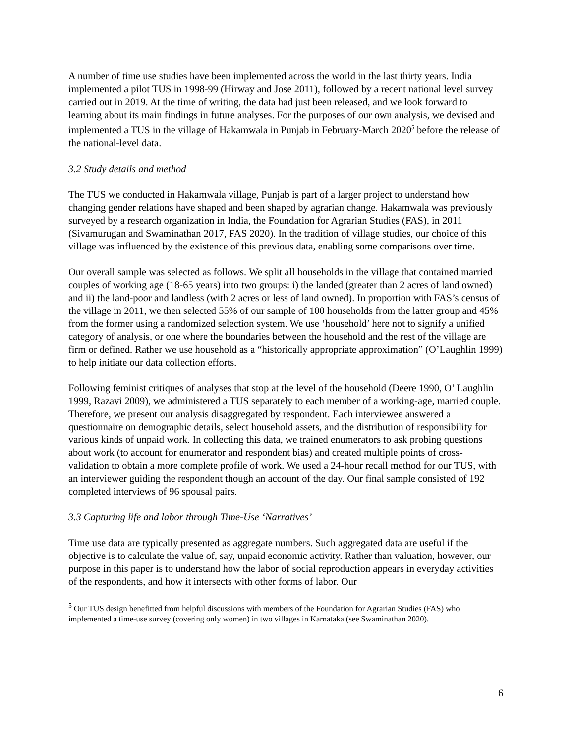A number of time use studies have been implemented across the world in the last thirty years. India implemented a pilot TUS in 1998-99 (Hirway and Jose 2011), followed by a recent national level survey carried out in 2019. At the time of writing, the data had just been released, and we look forward to learning about its main findings in future analyses. For the purposes of our own analysis, we devised and implemented a TUS in the village of Hakamwala in Punjab in February-March 2020<sup>5</sup> before the release of the national-level data.
3.2 Study details and method
The TUS we conducted in Hakamwala village, Punjab is part of a larger project to understand how changing gender relations have shaped and been shaped by agrarian change. Hakamwala was previously surveyed by a research organization in India, the Foundation for Agrarian Studies (FAS), in 2011 (Sivamurugan and Swaminathan 2017, FAS 2020). In the tradition of village studies, our choice of this village was influenced by the existence of this previous data, enabling some comparisons over time.
Our overall sample was selected as follows. We split all households in the village that contained married couples of working age (18-65 years) into two groups: i) the landed (greater than 2 acres of land owned) and ii) the land-poor and landless (with 2 acres or less of land owned). In proportion with FAS’s census of the village in 2011, we then selected 55% of our sample of 100 households from the latter group and 45% from the former using a randomized selection system. We use ‘household’ here not to signify a unified category of analysis, or one where the boundaries between the household and the rest of the village are firm or defined. Rather we use household as a “historically appropriate approximation” (O’Laughlin 1999) to help initiate our data collection efforts.
Following feminist critiques of analyses that stop at the level of the household (Deere 1990, O’ Laughlin 1999, Razavi 2009), we administered a TUS separately to each member of a working-age, married couple. Therefore, we present our analysis disaggregated by respondent. Each interviewee answered a questionnaire on demographic details, select household assets, and the distribution of responsibility for various kinds of unpaid work. In collecting this data, we trained enumerators to ask probing questions about work (to account for enumerator and respondent bias) and created multiple points of cross-validation to obtain a more complete profile of work. We used a 24-hour recall method for our TUS, with an interviewer guiding the respondent though an account of the day. Our final sample consisted of 192 completed interviews of 96 spousal pairs.
3.3 Capturing life and labor through Time-Use ‘Narratives’
Time use data are typically presented as aggregate numbers. Such aggregated data are useful if the objective is to calculate the value of, say, unpaid economic activity. Rather than valuation, however, our purpose in this paper is to understand how the labor of social reproduction appears in everyday activities of the respondents, and how it intersects with other forms of labor. Our
<sup>5</sup> Our TUS design benefitted from helpful discussions with members of the Foundation for Agrarian Studies (FAS) who implemented a time-use survey (covering only women) in two villages in Karnataka (see Swaminathan 2020).
6